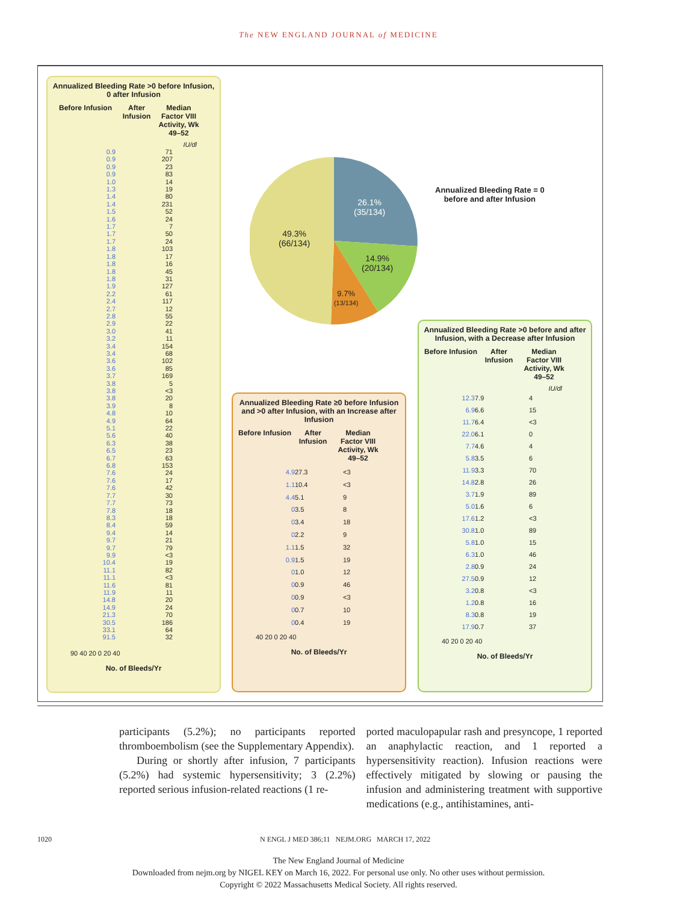The NEW ENGLAND JOURNAL of MEDICINE
Annualized Bleeding Rate >0 before Infusion, 0 after Infusion
Before Infusion After Infusion Median Factor VIII Activity, Wk 49–52
IU/dl
0.9 71
0.9 207
0.9 23
0.9 83
1.0 14
1.3 19
1.4 80
1.4 231
1.5 52
1.6 24
1.7 7
1.7 50
1.7 24
1.8 103
1.8 17
1.8 16
1.8 45
1.8 31
1.9 127
2.2 61
2.4 117
2.7 12
2.8 55
2.9 22
3.0 41
3.2 11
3.4 154
3.4 68
3.6 102
3.6 85
3.7 169
3.8 5
3.8 <3
3.8 20
3.9 8
4.8 10
4.9 64
5.1 22
5.6 40
6.3 38
6.5 23
6.7 63
6.8 153
7.6 24
7.6 17
7.6 42
7.7 30
7.7 73
7.8 18
8.3 18
8.4 59
9.4 14
9.7 21
9.7 79
9.9 <3
10.4 19
11.1 82
11.1 <3
11.6 81
11.9 11
14.8 20
14.9 24
21.3 70
30.5 186
33.1 64
91.5 32
90 40 20 0 20 40
No. of Bleeds/Yr
26.1%
(35/134)
49.3%
(66/134)
14.9%
(20/134)
9.7%
(13/134)
Annualized Bleeding Rate = 0
before and after Infusion
Annualized Bleeding Rate ≥0 before Infusion and >0 after Infusion, with an Increase after Infusion
Before Infusion After Infusion Median Factor VIII Activity, Wk 49–52
4.9 27.3 <3
1.1 10.4 <3
4.4 5.1 9
0 3.5 8
0 3.4 18
0 2.2 9
1.1 1.5 32
0.9 1.5 19
0 1.0 12
0 0.9 46
0 0.9 <3
0 0.7 10
0 0.4 19
40 20 0 20 40
No. of Bleeds/Yr
Annualized Bleeding Rate >0 before and after Infusion, with a Decrease after Infusion
Before Infusion After Infusion Median Factor VIII Activity, Wk 49–52
IU/dl
12.3 7.9 4
6.9 6.6 15
11.7 6.4 <3
22.0 6.1 0
7.7 4.6 4
5.8 3.5 6
11.9 3.3 70
14.8 2.8 26
3.7 1.9 89
5.0 1.6 6
17.6 1.2 <3
30.8 1.0 89
5.8 1.0 15
6.3 1.0 46
2.8 0.9 24
27.5 0.9 12
3.2 0.8 <3
1.2 0.8 16
8.3 0.8 19
17.9 0.7 37
40 20 0 20 40
No. of Bleeds/Yr
participants (5.2%); no participants reported thromboembolism (see the Supplementary Appendix).
During or shortly after infusion, 7 participants (5.2%) had systemic hypersensitivity; 3 (2.2%) reported serious infusion-related reactions (1 re-
ported maculopapular rash and presyncope, 1 reported an anaphylactic reaction, and 1 reported a hypersensitivity reaction). Infusion reactions were effectively mitigated by slowing or pausing the infusion and administering treatment with supportive medications (e.g., antihistamines, anti-
1020 N ENGL J MED 386;11 NEJM.ORG MARCH 17, 2022
The New England Journal of Medicine
Downloaded from nejm.org by NIGEL KEY on March 16, 2022. For personal use only. No other uses without permission.
Copyright © 2022 Massachusetts Medical Society. All rights reserved.